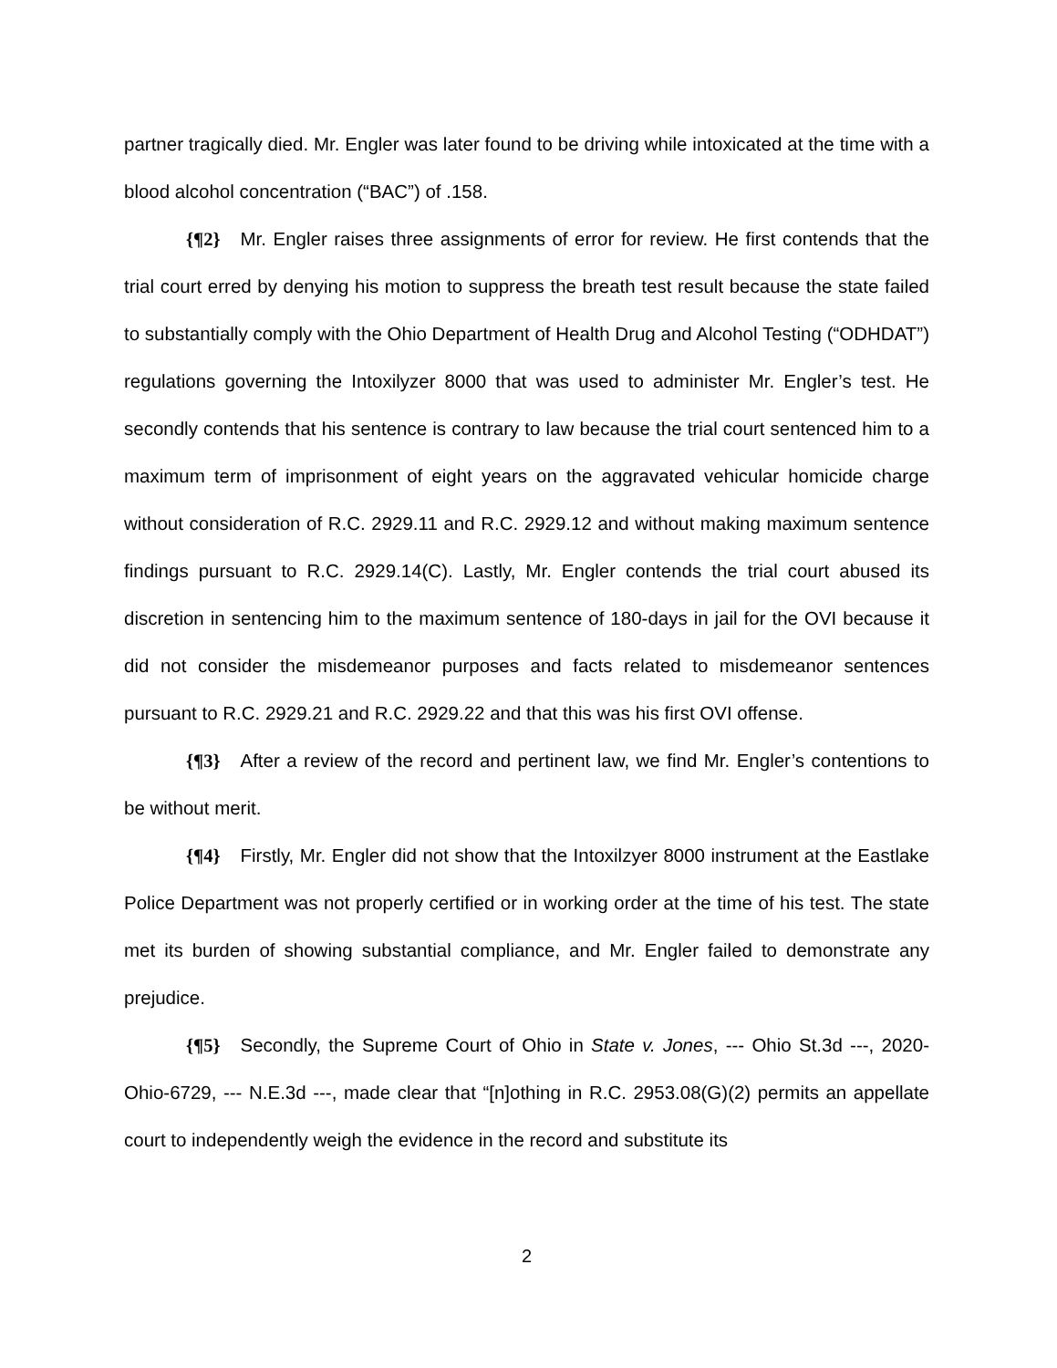partner tragically died. Mr. Engler was later found to be driving while intoxicated at the time with a blood alcohol concentration (“BAC”) of .158.
{¶2} Mr. Engler raises three assignments of error for review. He first contends that the trial court erred by denying his motion to suppress the breath test result because the state failed to substantially comply with the Ohio Department of Health Drug and Alcohol Testing (“ODHDAT”) regulations governing the Intoxilyzer 8000 that was used to administer Mr. Engler’s test. He secondly contends that his sentence is contrary to law because the trial court sentenced him to a maximum term of imprisonment of eight years on the aggravated vehicular homicide charge without consideration of R.C. 2929.11 and R.C. 2929.12 and without making maximum sentence findings pursuant to R.C. 2929.14(C). Lastly, Mr. Engler contends the trial court abused its discretion in sentencing him to the maximum sentence of 180-days in jail for the OVI because it did not consider the misdemeanor purposes and facts related to misdemeanor sentences pursuant to R.C. 2929.21 and R.C. 2929.22 and that this was his first OVI offense.
{¶3} After a review of the record and pertinent law, we find Mr. Engler’s contentions to be without merit.
{¶4} Firstly, Mr. Engler did not show that the Intoxilzyer 8000 instrument at the Eastlake Police Department was not properly certified or in working order at the time of his test. The state met its burden of showing substantial compliance, and Mr. Engler failed to demonstrate any prejudice.
{¶5} Secondly, the Supreme Court of Ohio in State v. Jones, --- Ohio St.3d ---, 2020-Ohio-6729, --- N.E.3d ---, made clear that “[n]othing in R.C. 2953.08(G)(2) permits an appellate court to independently weigh the evidence in the record and substitute its
2